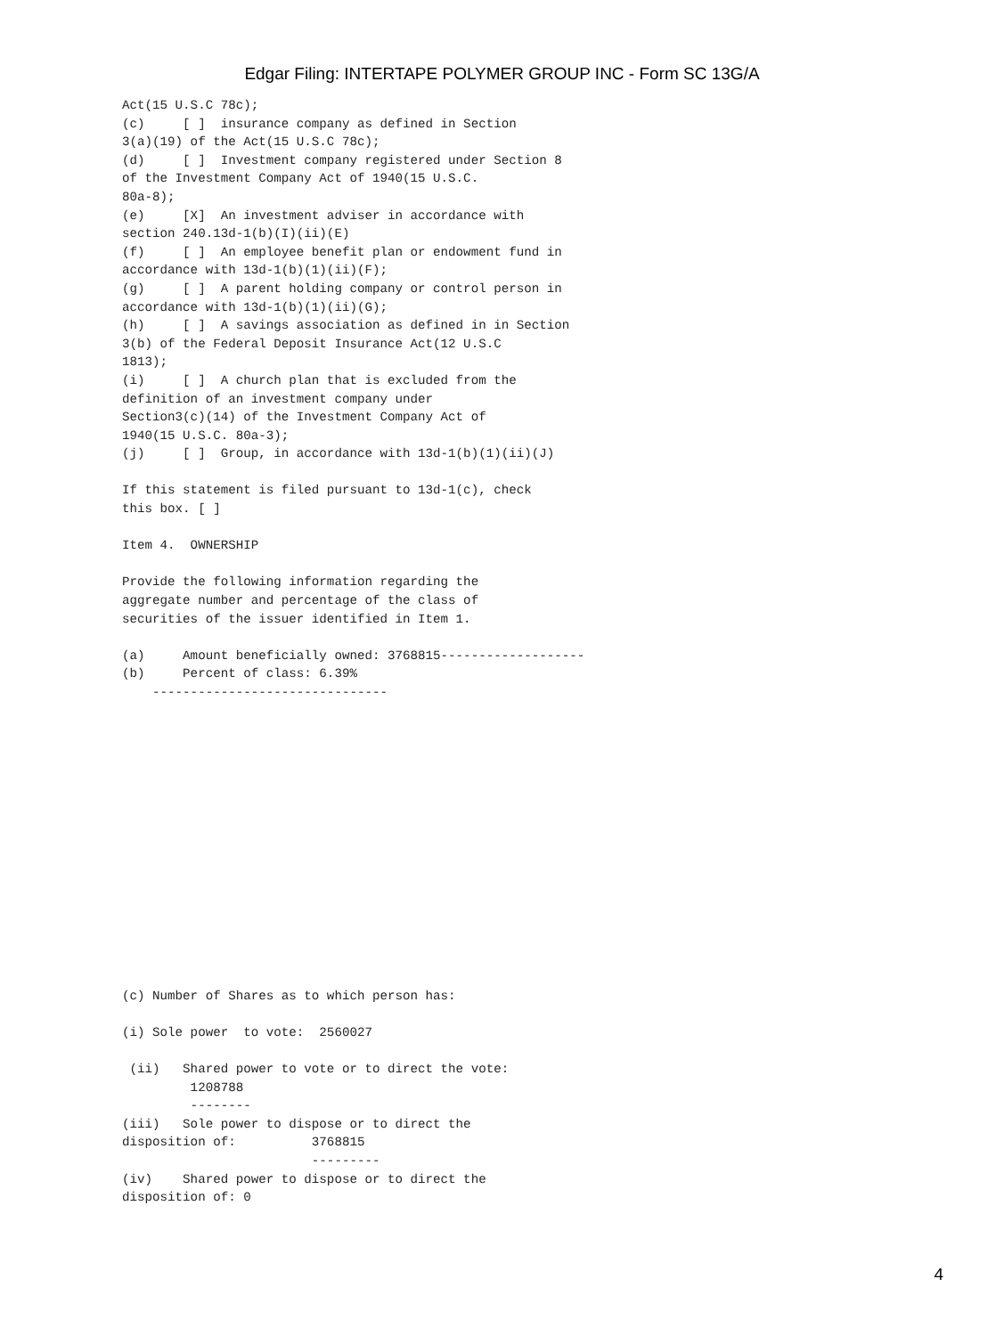Edgar Filing: INTERTAPE POLYMER GROUP INC - Form SC 13G/A
Act(15 U.S.C 78c);
(c)     [ ]  insurance company as defined in Section
3(a)(19) of the Act(15 U.S.C 78c);
(d)     [ ]  Investment company registered under Section 8
of the Investment Company Act of 1940(15 U.S.C.
80a-8);
(e)     [X]  An investment adviser in accordance with
section 240.13d-1(b)(I)(ii)(E)
(f)     [ ]  An employee benefit plan or endowment fund in
accordance with 13d-1(b)(1)(ii)(F);
(g)     [ ]  A parent holding company or control person in
accordance with 13d-1(b)(1)(ii)(G);
(h)     [ ]  A savings association as defined in in Section
3(b) of the Federal Deposit Insurance Act(12 U.S.C
1813);
(i)     [ ]  A church plan that is excluded from the
definition of an investment company under
Section3(c)(14) of the Investment Company Act of
1940(15 U.S.C. 80a-3);
(j)     [ ]  Group, in accordance with 13d-1(b)(1)(ii)(J)

If this statement is filed pursuant to 13d-1(c), check
this box. [ ]

Item 4.  OWNERSHIP

Provide the following information regarding the
aggregate number and percentage of the class of
securities of the issuer identified in Item 1.

(a)     Amount beneficially owned: 3768815-------------------
(b)     Percent of class: 6.39%
    -------------------------------
(c) Number of Shares as to which person has:

(i) Sole power  to vote:  2560027

 (ii)   Shared power to vote or to direct the vote:
         1208788
         --------
(iii)   Sole power to dispose or to direct the
disposition of:          3768815
                         ---------
(iv)    Shared power to dispose or to direct the
disposition of: 0
4